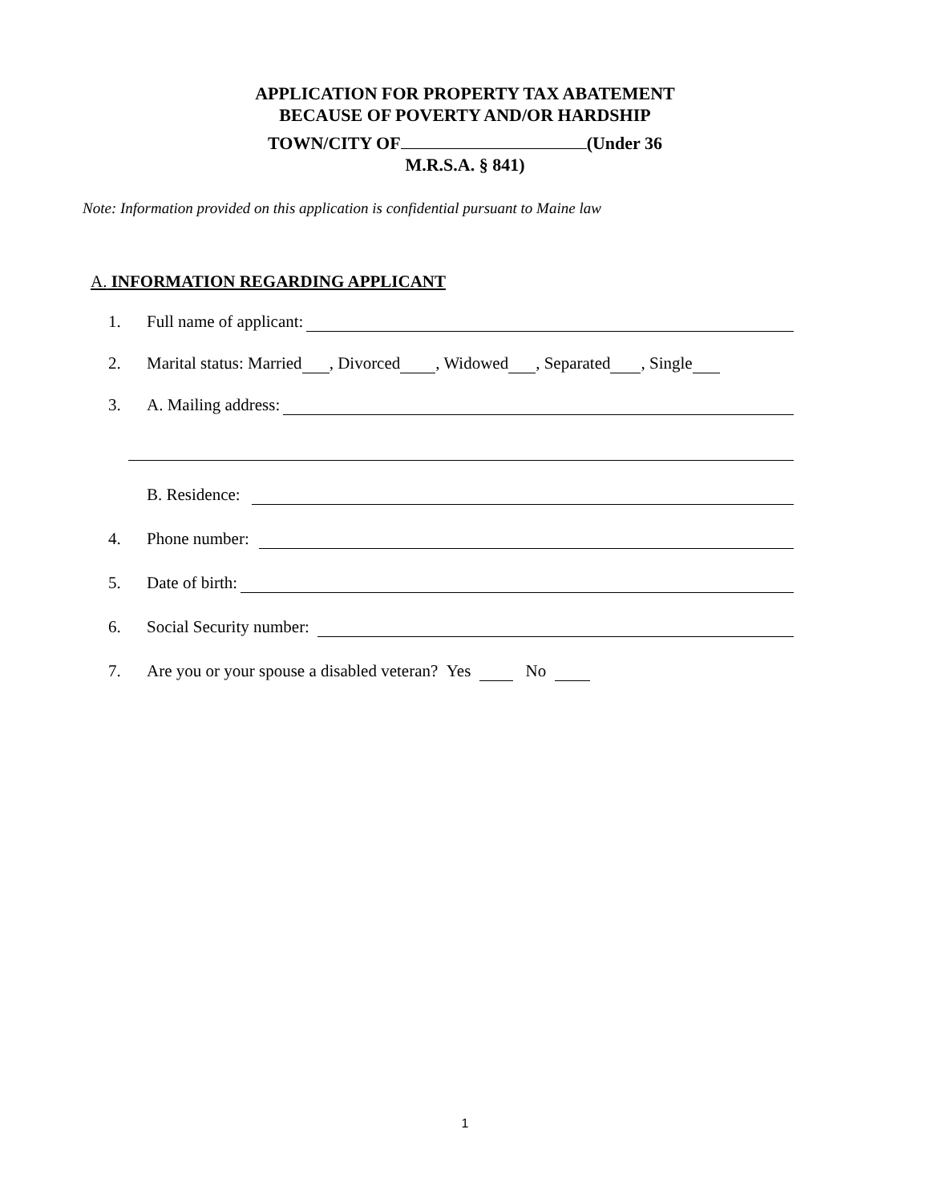APPLICATION FOR PROPERTY TAX ABATEMENT
BECAUSE OF POVERTY AND/OR HARDSHIP
TOWN/CITY OF (Under 36
M.R.S.A. § 841)
Note: Information provided on this application is confidential pursuant to Maine law
A. INFORMATION REGARDING APPLICANT
1. Full name of applicant:
2. Marital status: Married , Divorced , Widowed , Separated , Single
3. A. Mailing address:
B. Residence:
4. Phone number:
5. Date of birth:
6. Social Security number:
7. Are you or your spouse a disabled veteran? Yes No
1